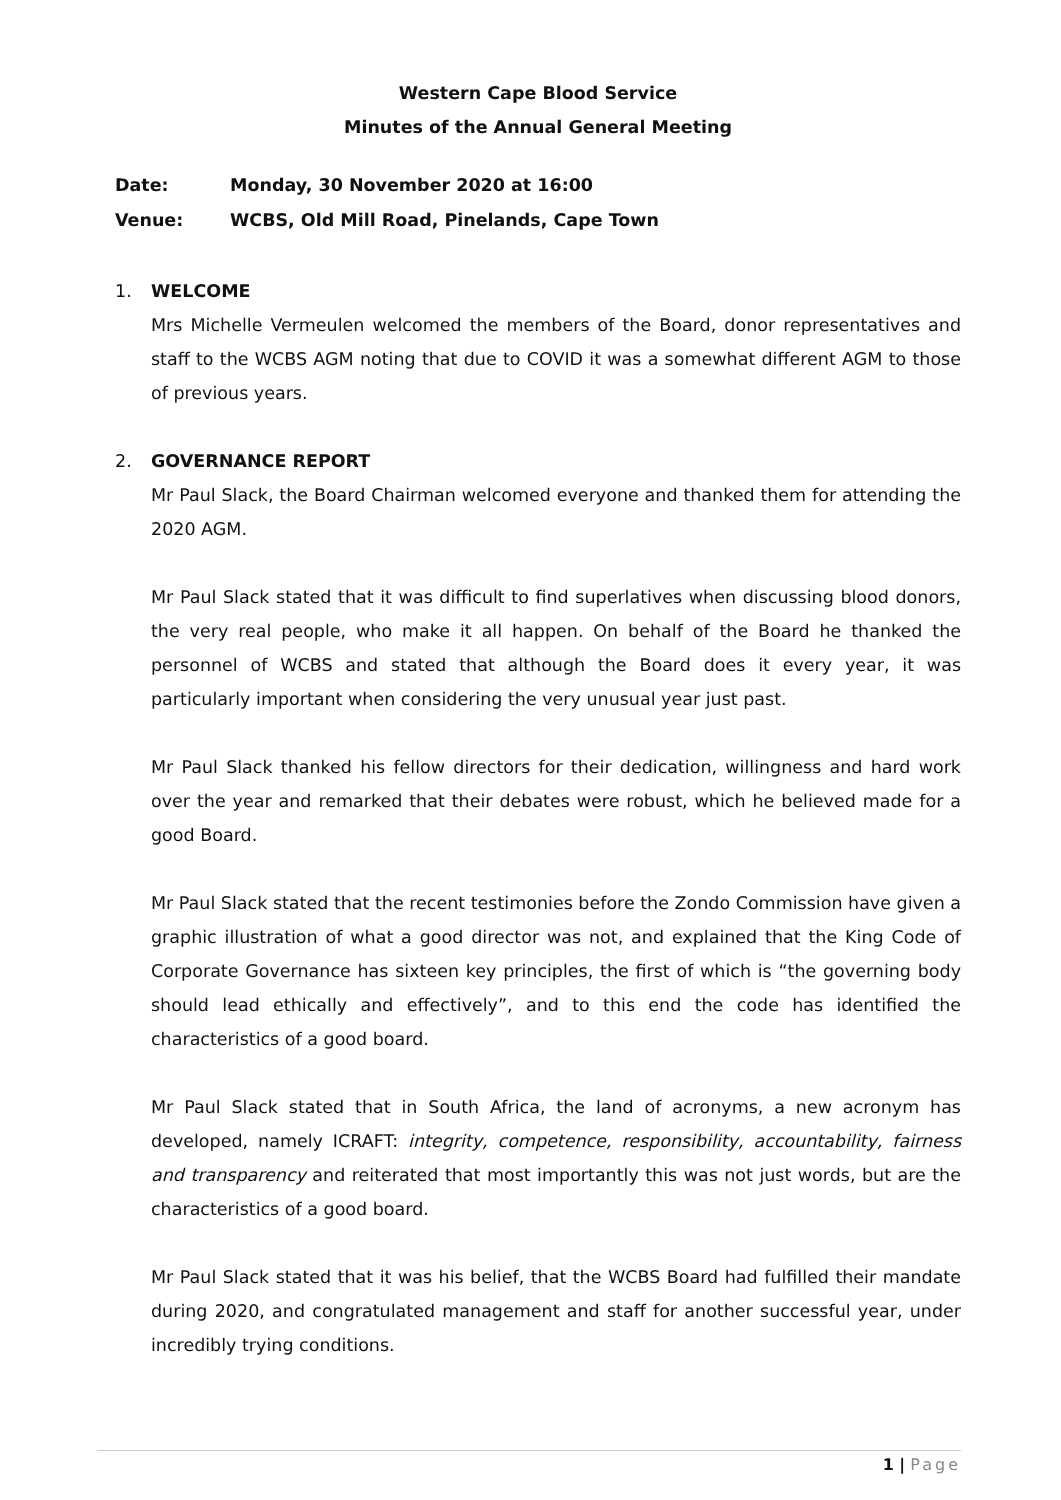Western Cape Blood Service
Minutes of the Annual General Meeting
Date: Monday, 30 November 2020 at 16:00
Venue: WCBS, Old Mill Road, Pinelands, Cape Town
1. WELCOME
Mrs Michelle Vermeulen welcomed the members of the Board, donor representatives and staff to the WCBS AGM noting that due to COVID it was a somewhat different AGM to those of previous years.
2. GOVERNANCE REPORT
Mr Paul Slack, the Board Chairman welcomed everyone and thanked them for attending the 2020 AGM.
Mr Paul Slack stated that it was difficult to find superlatives when discussing blood donors, the very real people, who make it all happen. On behalf of the Board he thanked the personnel of WCBS and stated that although the Board does it every year, it was particularly important when considering the very unusual year just past.
Mr Paul Slack thanked his fellow directors for their dedication, willingness and hard work over the year and remarked that their debates were robust, which he believed made for a good Board.
Mr Paul Slack stated that the recent testimonies before the Zondo Commission have given a graphic illustration of what a good director was not, and explained that the King Code of Corporate Governance has sixteen key principles, the first of which is “the governing body should lead ethically and effectively”, and to this end the code has identified the characteristics of a good board.
Mr Paul Slack stated that in South Africa, the land of acronyms, a new acronym has developed, namely ICRAFT: integrity, competence, responsibility, accountability, fairness and transparency and reiterated that most importantly this was not just words, but are the characteristics of a good board.
Mr Paul Slack stated that it was his belief, that the WCBS Board had fulfilled their mandate during 2020, and congratulated management and staff for another successful year, under incredibly trying conditions.
1 | Page